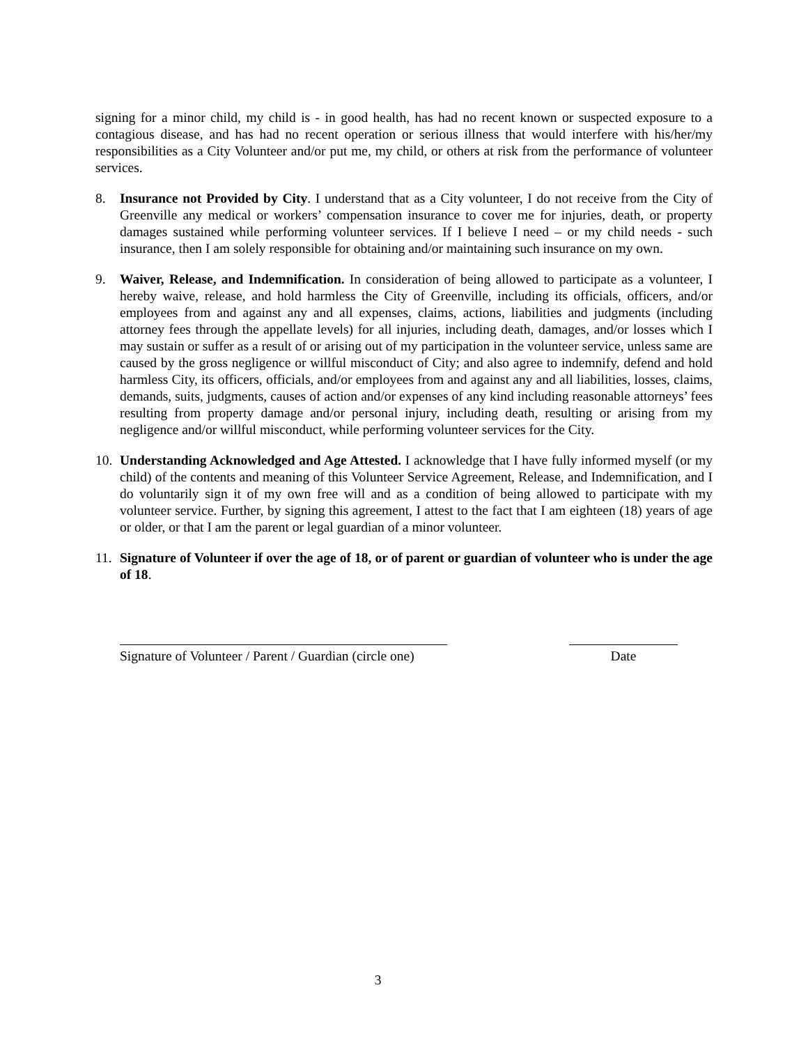signing for a minor child, my child is - in good health, has had no recent known or suspected exposure to a contagious disease, and has had no recent operation or serious illness that would interfere with his/her/my responsibilities as a City Volunteer and/or put me, my child, or others at risk from the performance of volunteer services.
8. Insurance not Provided by City. I understand that as a City volunteer, I do not receive from the City of Greenville any medical or workers’ compensation insurance to cover me for injuries, death, or property damages sustained while performing volunteer services. If I believe I need – or my child needs - such insurance, then I am solely responsible for obtaining and/or maintaining such insurance on my own.
9. Waiver, Release, and Indemnification. In consideration of being allowed to participate as a volunteer, I hereby waive, release, and hold harmless the City of Greenville, including its officials, officers, and/or employees from and against any and all expenses, claims, actions, liabilities and judgments (including attorney fees through the appellate levels) for all injuries, including death, damages, and/or losses which I may sustain or suffer as a result of or arising out of my participation in the volunteer service, unless same are caused by the gross negligence or willful misconduct of City; and also agree to indemnify, defend and hold harmless City, its officers, officials, and/or employees from and against any and all liabilities, losses, claims, demands, suits, judgments, causes of action and/or expenses of any kind including reasonable attorneys’ fees resulting from property damage and/or personal injury, including death, resulting or arising from my negligence and/or willful misconduct, while performing volunteer services for the City.
10.
Understanding Acknowledged and Age Attested. I acknowledge that I have fully informed myself (or my child) of the contents and meaning of this Volunteer Service Agreement, Release, and Indemnification, and I do voluntarily sign it of my own free will and as a condition of being allowed to participate with my volunteer service. Further, by signing this agreement, I attest to the fact that I am eighteen (18) years of age or older, or that I am the parent or legal guardian of a minor volunteer.
11.
Signature of Volunteer if over the age of 18, or of parent or guardian of volunteer who is under the age of 18.
Signature of Volunteer / Parent / Guardian (circle one)
Date
3